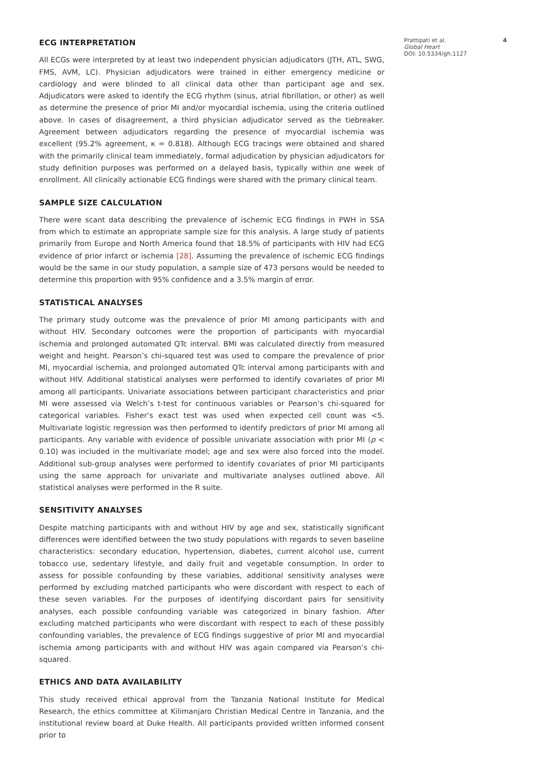ECG INTERPRETATION
All ECGs were interpreted by at least two independent physician adjudicators (JTH, ATL, SWG, FMS, AVM, LC). Physician adjudicators were trained in either emergency medicine or cardiology and were blinded to all clinical data other than participant age and sex. Adjudicators were asked to identify the ECG rhythm (sinus, atrial fibrillation, or other) as well as determine the presence of prior MI and/or myocardial ischemia, using the criteria outlined above. In cases of disagreement, a third physician adjudicator served as the tiebreaker. Agreement between adjudicators regarding the presence of myocardial ischemia was excellent (95.2% agreement, κ = 0.818). Although ECG tracings were obtained and shared with the primarily clinical team immediately, formal adjudication by physician adjudicators for study definition purposes was performed on a delayed basis, typically within one week of enrollment. All clinically actionable ECG findings were shared with the primary clinical team.
SAMPLE SIZE CALCULATION
There were scant data describing the prevalence of ischemic ECG findings in PWH in SSA from which to estimate an appropriate sample size for this analysis. A large study of patients primarily from Europe and North America found that 18.5% of participants with HIV had ECG evidence of prior infarct or ischemia [28]. Assuming the prevalence of ischemic ECG findings would be the same in our study population, a sample size of 473 persons would be needed to determine this proportion with 95% confidence and a 3.5% margin of error.
STATISTICAL ANALYSES
The primary study outcome was the prevalence of prior MI among participants with and without HIV. Secondary outcomes were the proportion of participants with myocardial ischemia and prolonged automated QTc interval. BMI was calculated directly from measured weight and height. Pearson’s chi-squared test was used to compare the prevalence of prior MI, myocardial ischemia, and prolonged automated QTc interval among participants with and without HIV. Additional statistical analyses were performed to identify covariates of prior MI among all participants. Univariate associations between participant characteristics and prior MI were assessed via Welch’s t-test for continuous variables or Pearson’s chi-squared for categorical variables. Fisher’s exact test was used when expected cell count was <5. Multivariate logistic regression was then performed to identify predictors of prior MI among all participants. Any variable with evidence of possible univariate association with prior MI (p < 0.10) was included in the multivariate model; age and sex were also forced into the model. Additional sub-group analyses were performed to identify covariates of prior MI participants using the same approach for univariate and multivariate analyses outlined above. All statistical analyses were performed in the R suite.
SENSITIVITY ANALYSES
Despite matching participants with and without HIV by age and sex, statistically significant differences were identified between the two study populations with regards to seven baseline characteristics: secondary education, hypertension, diabetes, current alcohol use, current tobacco use, sedentary lifestyle, and daily fruit and vegetable consumption. In order to assess for possible confounding by these variables, additional sensitivity analyses were performed by excluding matched participants who were discordant with respect to each of these seven variables. For the purposes of identifying discordant pairs for sensitivity analyses, each possible confounding variable was categorized in binary fashion. After excluding matched participants who were discordant with respect to each of these possibly confounding variables, the prevalence of ECG findings suggestive of prior MI and myocardial ischemia among participants with and without HIV was again compared via Pearson’s chi-squared.
ETHICS AND DATA AVAILABILITY
This study received ethical approval from the Tanzania National Institute for Medical Research, the ethics committee at Kilimanjaro Christian Medical Centre in Tanzania, and the institutional review board at Duke Health. All participants provided written informed consent prior to
Prattipati et al.
Global Heart
DOI: 10.5334/gh.1127
4